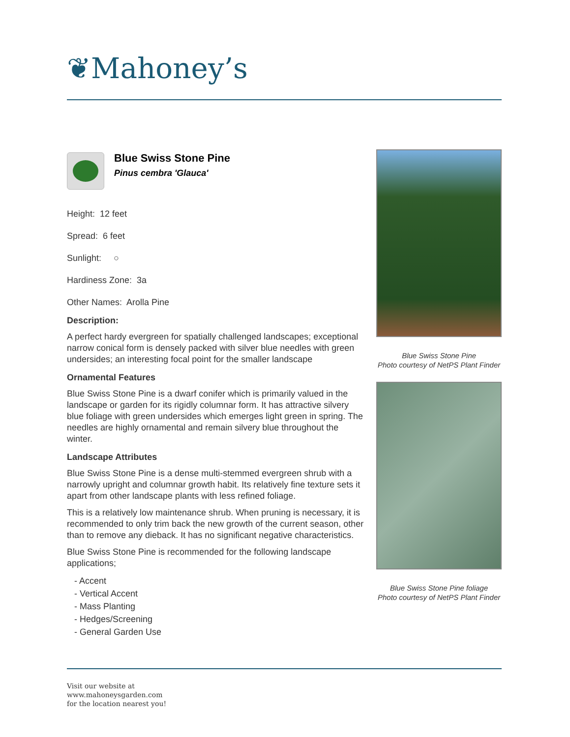❦Mahoney’s
Blue Swiss Stone Pine
Pinus cembra 'Glauca'
Height: 12 feet
Spread: 6 feet
Sunlight: ○
Hardiness Zone: 3a
Other Names: Arolla Pine
Description:
A perfect hardy evergreen for spatially challenged landscapes; exceptional narrow conical form is densely packed with silver blue needles with green undersides; an interesting focal point for the smaller landscape
Ornamental Features
Blue Swiss Stone Pine is a dwarf conifer which is primarily valued in the landscape or garden for its rigidly columnar form. It has attractive silvery blue foliage with green undersides which emerges light green in spring. The needles are highly ornamental and remain silvery blue throughout the winter.
Landscape Attributes
Blue Swiss Stone Pine is a dense multi-stemmed evergreen shrub with a narrowly upright and columnar growth habit. Its relatively fine texture sets it apart from other landscape plants with less refined foliage.
This is a relatively low maintenance shrub. When pruning is necessary, it is recommended to only trim back the new growth of the current season, other than to remove any dieback. It has no significant negative characteristics.
Blue Swiss Stone Pine is recommended for the following landscape applications;
- Accent
- Vertical Accent
- Mass Planting
- Hedges/Screening
- General Garden Use
Blue Swiss Stone Pine
Photo courtesy of NetPS Plant Finder
Blue Swiss Stone Pine foliage
Photo courtesy of NetPS Plant Finder
Visit our website at
www.mahoneysgarden.com
for the location nearest you!